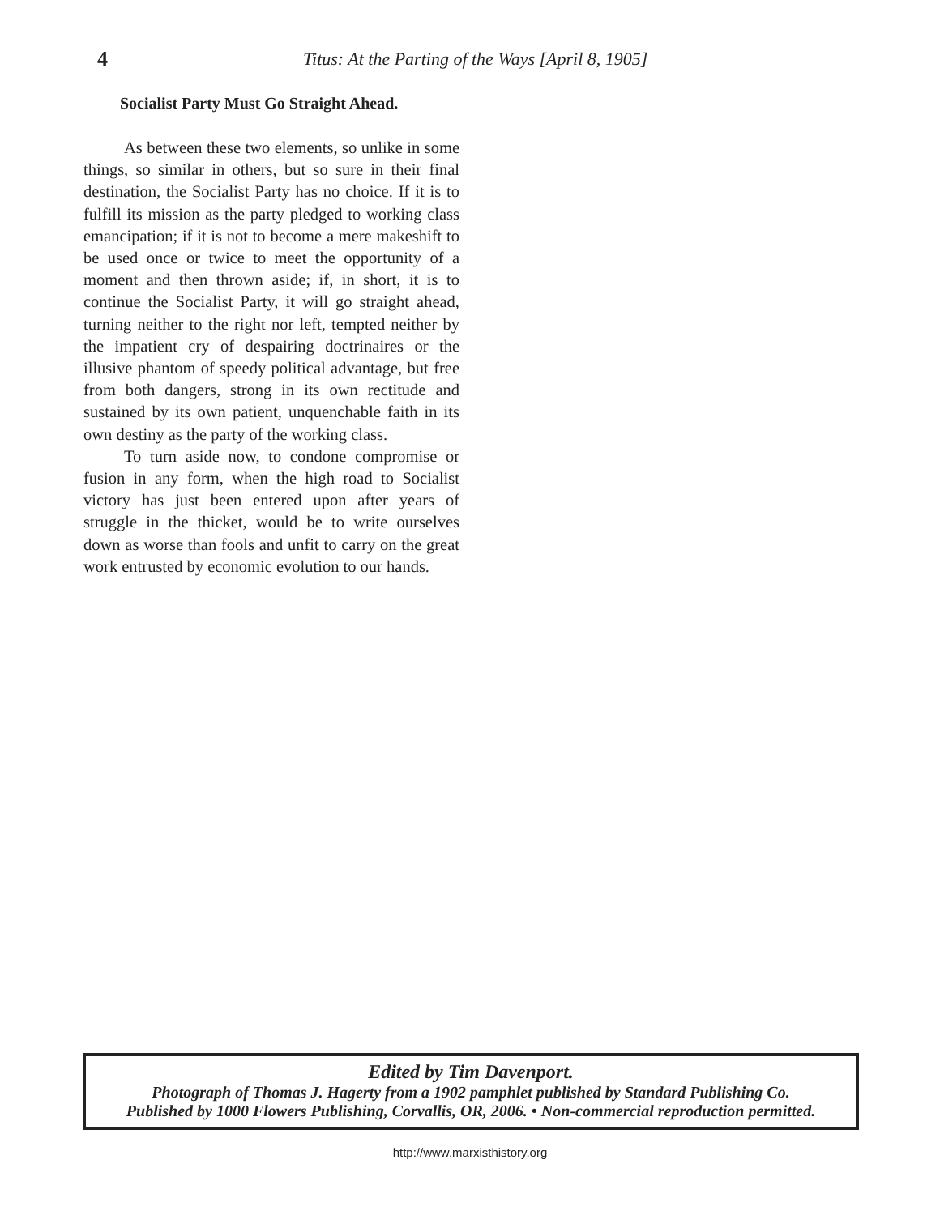4
Titus: At the Parting of the Ways [April 8, 1905]
Socialist Party Must Go Straight Ahead.
As between these two elements, so unlike in some things, so similar in others, but so sure in their final destination, the Socialist Party has no choice. If it is to fulfill its mission as the party pledged to working class emancipation; if it is not to become a mere makeshift to be used once or twice to meet the opportunity of a moment and then thrown aside; if, in short, it is to continue the Socialist Party, it will go straight ahead, turning neither to the right nor left, tempted neither by the impatient cry of despairing doctrinaires or the illusive phantom of speedy political advantage, but free from both dangers, strong in its own rectitude and sustained by its own patient, unquenchable faith in its own destiny as the party of the working class.
To turn aside now, to condone compromise or fusion in any form, when the high road to Socialist victory has just been entered upon after years of struggle in the thicket, would be to write ourselves down as worse than fools and unfit to carry on the great work entrusted by economic evolution to our hands.
Edited by Tim Davenport.
Photograph of Thomas J. Hagerty from a 1902 pamphlet published by Standard Publishing Co.
Published by 1000 Flowers Publishing, Corvallis, OR, 2006. • Non-commercial reproduction permitted.
http://www.marxisthistory.org